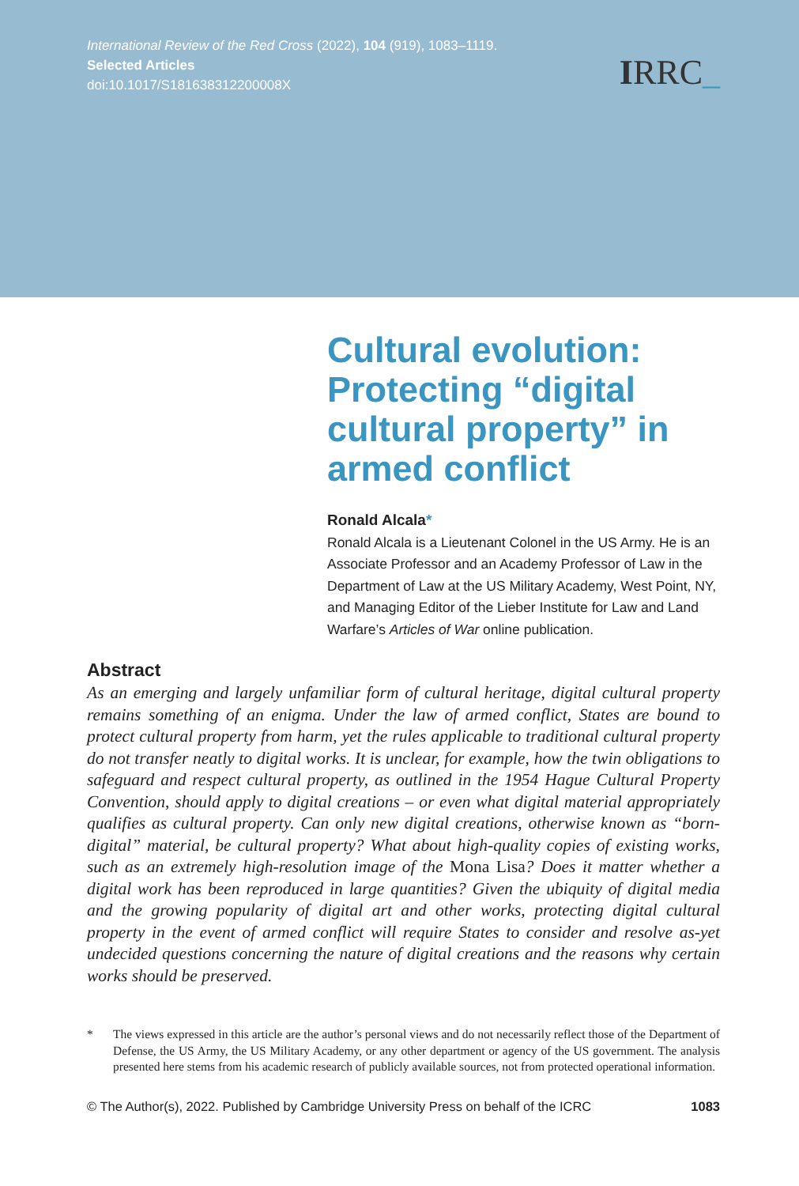International Review of the Red Cross (2022), 104 (919), 1083–1119.
Selected Articles
doi:10.1017/S181638312200008X
IRRC_
Cultural evolution: Protecting “digital cultural property” in armed conflict
Ronald Alcala*
Ronald Alcala is a Lieutenant Colonel in the US Army. He is an Associate Professor and an Academy Professor of Law in the Department of Law at the US Military Academy, West Point, NY, and Managing Editor of the Lieber Institute for Law and Land Warfare’s Articles of War online publication.
Abstract
As an emerging and largely unfamiliar form of cultural heritage, digital cultural property remains something of an enigma. Under the law of armed conflict, States are bound to protect cultural property from harm, yet the rules applicable to traditional cultural property do not transfer neatly to digital works. It is unclear, for example, how the twin obligations to safeguard and respect cultural property, as outlined in the 1954 Hague Cultural Property Convention, should apply to digital creations – or even what digital material appropriately qualifies as cultural property. Can only new digital creations, otherwise known as “born-digital” material, be cultural property? What about high-quality copies of existing works, such as an extremely high-resolution image of the Mona Lisa? Does it matter whether a digital work has been reproduced in large quantities? Given the ubiquity of digital media and the growing popularity of digital art and other works, protecting digital cultural property in the event of armed conflict will require States to consider and resolve as-yet undecided questions concerning the nature of digital creations and the reasons why certain works should be preserved.
* The views expressed in this article are the author’s personal views and do not necessarily reflect those of the Department of Defense, the US Army, the US Military Academy, or any other department or agency of the US government. The analysis presented here stems from his academic research of publicly available sources, not from protected operational information.
© The Author(s), 2022. Published by Cambridge University Press on behalf of the ICRC
1083